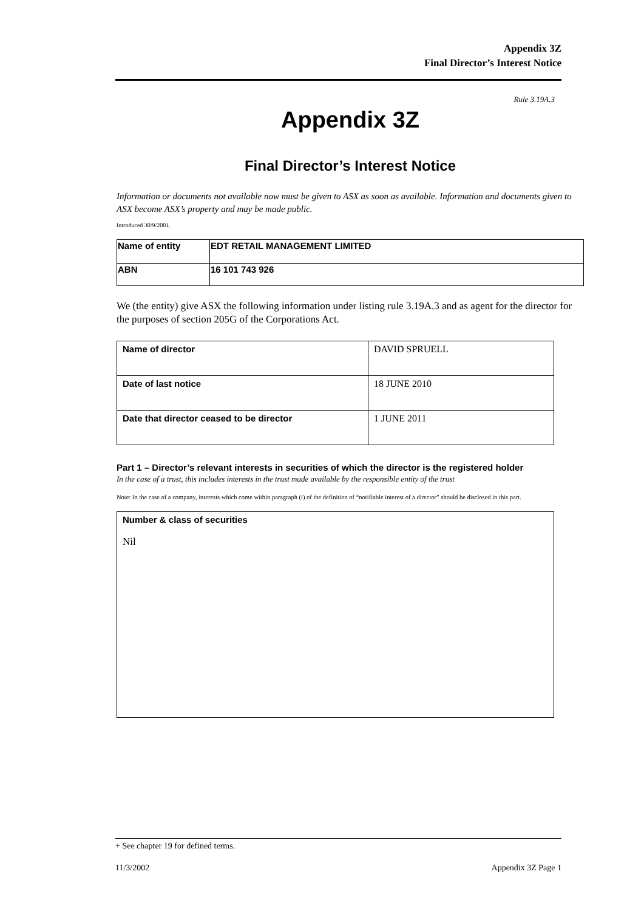Appendix 3Z
Final Director’s Interest Notice
Rule 3.19A.3
Appendix 3Z
Final Director’s Interest Notice
Information or documents not available now must be given to ASX as soon as available. Information and documents given to ASX become ASX’s property and may be made public.
Introduced 30/9/2001.
| Name of entity | EDT RETAIL MANAGEMENT LIMITED |
| ABN | 16 101 743 926 |
We (the entity) give ASX the following information under listing rule 3.19A.3 and as agent for the director for the purposes of section 205G of the Corporations Act.
| Name of director | DAVID SPRUELL |
| Date of last notice | 18 JUNE 2010 |
| Date that director ceased to be director | 1 JUNE 2011 |
Part 1 – Director’s relevant interests in securities of which the director is the registered holder
In the case of a trust, this includes interests in the trust made available by the responsible entity of the trust
Note: In the case of a company, interests which come within paragraph (i) of the definition of “notifiable interest of a director” should be disclosed in this part.
| Number & class of securities Nil |
+ See chapter 19 for defined terms.
11/3/2002 Appendix 3Z Page 1